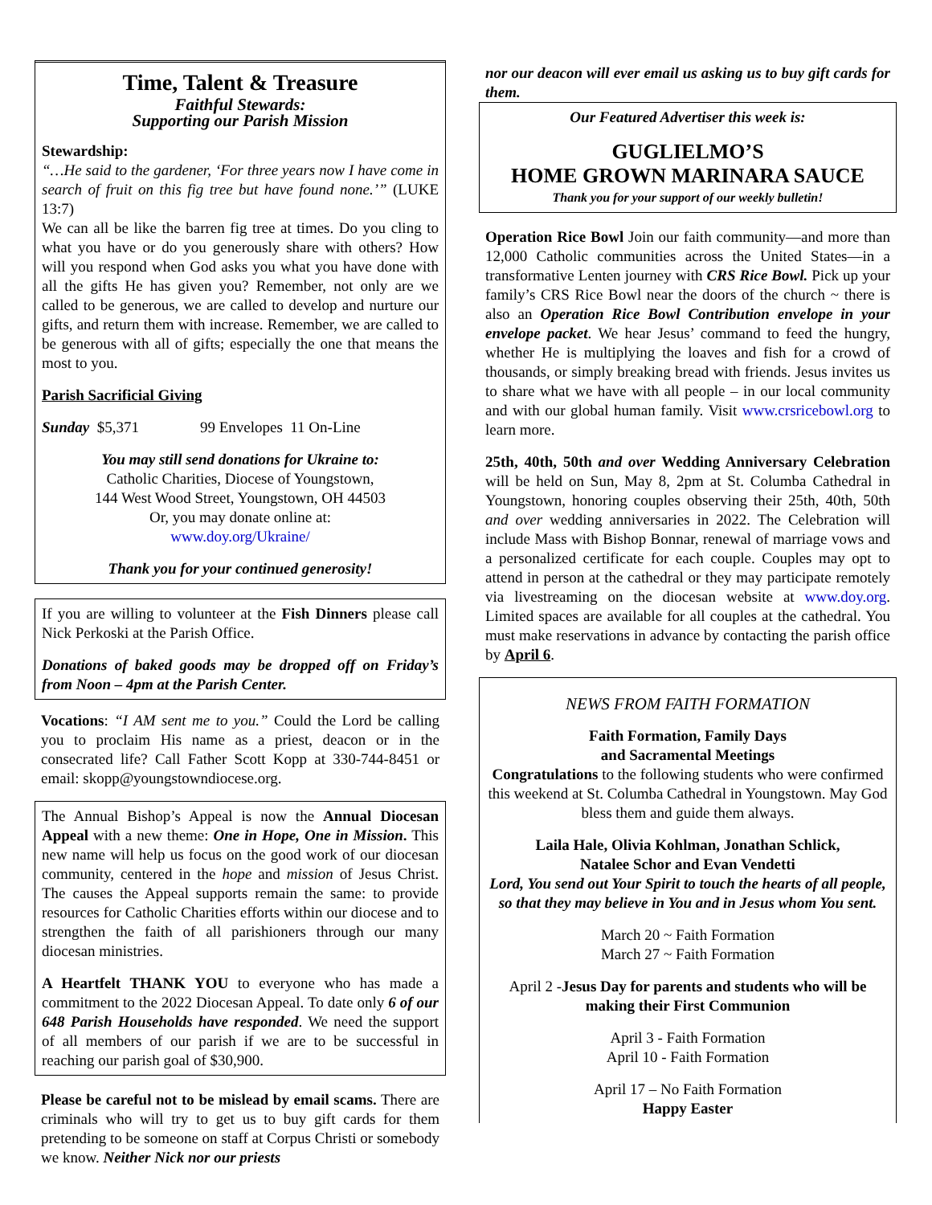Time, Talent & Treasure
Faithful Stewards:
Supporting our Parish Mission
Stewardship:
“…He said to the gardener, ‘For three years now I have come in search of fruit on this fig tree but have found none.’” (LUKE 13:7)
We can all be like the barren fig tree at times. Do you cling to what you have or do you generously share with others? How will you respond when God asks you what you have done with all the gifts He has given you? Remember, not only are we called to be generous, we are called to develop and nurture our gifts, and return them with increase. Remember, we are called to be generous with all of gifts; especially the one that means the most to you.
Parish Sacrificial Giving
Sunday $5,371 99 Envelopes 11 On-Line
You may still send donations for Ukraine to:
Catholic Charities, Diocese of Youngstown,
144 West Wood Street, Youngstown, OH 44503
Or, you may donate online at:
www.doy.org/Ukraine/
Thank you for your continued generosity!
If you are willing to volunteer at the Fish Dinners please call Nick Perkoski at the Parish Office.
Donations of baked goods may be dropped off on Friday’s from Noon – 4pm at the Parish Center.
Vocations: “I AM sent me to you.” Could the Lord be calling you to proclaim His name as a priest, deacon or in the consecrated life? Call Father Scott Kopp at 330-744-8451 or email: skopp@youngstowndiocese.org.
The Annual Bishop’s Appeal is now the Annual Diocesan Appeal with a new theme: One in Hope, One in Mission. This new name will help us focus on the good work of our diocesan community, centered in the hope and mission of Jesus Christ. The causes the Appeal supports remain the same: to provide resources for Catholic Charities efforts within our diocese and to strengthen the faith of all parishioners through our many diocesan ministries.
A Heartfelt THANK YOU to everyone who has made a commitment to the 2022 Diocesan Appeal. To date only 6 of our 648 Parish Households have responded. We need the support of all members of our parish if we are to be successful in reaching our parish goal of $30,900.
Please be careful not to be mislead by email scams. There are criminals who will try to get us to buy gift cards for them pretending to be someone on staff at Corpus Christi or somebody we know. Neither Nick nor our priests
nor our deacon will ever email us asking us to buy gift cards for them.
Our Featured Advertiser this week is:
GUGLIELMO’S
HOME GROWN MARINARA SAUCE
Thank you for your support of our weekly bulletin!
Operation Rice Bowl Join our faith community—and more than 12,000 Catholic communities across the United States—in a transformative Lenten journey with CRS Rice Bowl. Pick up your family’s CRS Rice Bowl near the doors of the church ~ there is also an Operation Rice Bowl Contribution envelope in your envelope packet. We hear Jesus’ command to feed the hungry, whether He is multiplying the loaves and fish for a crowd of thousands, or simply breaking bread with friends. Jesus invites us to share what we have with all people – in our local community and with our global human family. Visit www.crsricebowl.org to learn more.
25th, 40th, 50th and over Wedding Anniversary Celebration will be held on Sun, May 8, 2pm at St. Columba Cathedral in Youngstown, honoring couples observing their 25th, 40th, 50th and over wedding anniversaries in 2022. The Celebration will include Mass with Bishop Bonnar, renewal of marriage vows and a personalized certificate for each couple. Couples may opt to attend in person at the cathedral or they may participate remotely via livestreaming on the diocesan website at www.doy.org. Limited spaces are available for all couples at the cathedral. You must make reservations in advance by contacting the parish office by April 6.
NEWS FROM FAITH FORMATION
Faith Formation, Family Days
and Sacramental Meetings
Congratulations to the following students who were confirmed this weekend at St. Columba Cathedral in Youngstown. May God bless them and guide them always.
Laila Hale, Olivia Kohlman, Jonathan Schlick,
Natalee Schor and Evan Vendetti
Lord, You send out Your Spirit to touch the hearts of all people, so that they may believe in You and in Jesus whom You sent.
March 20 ~ Faith Formation
March 27 ~ Faith Formation
April 2 -Jesus Day for parents and students who will be making their First Communion
April 3 - Faith Formation
April 10 - Faith Formation
April 17 – No Faith Formation
Happy Easter